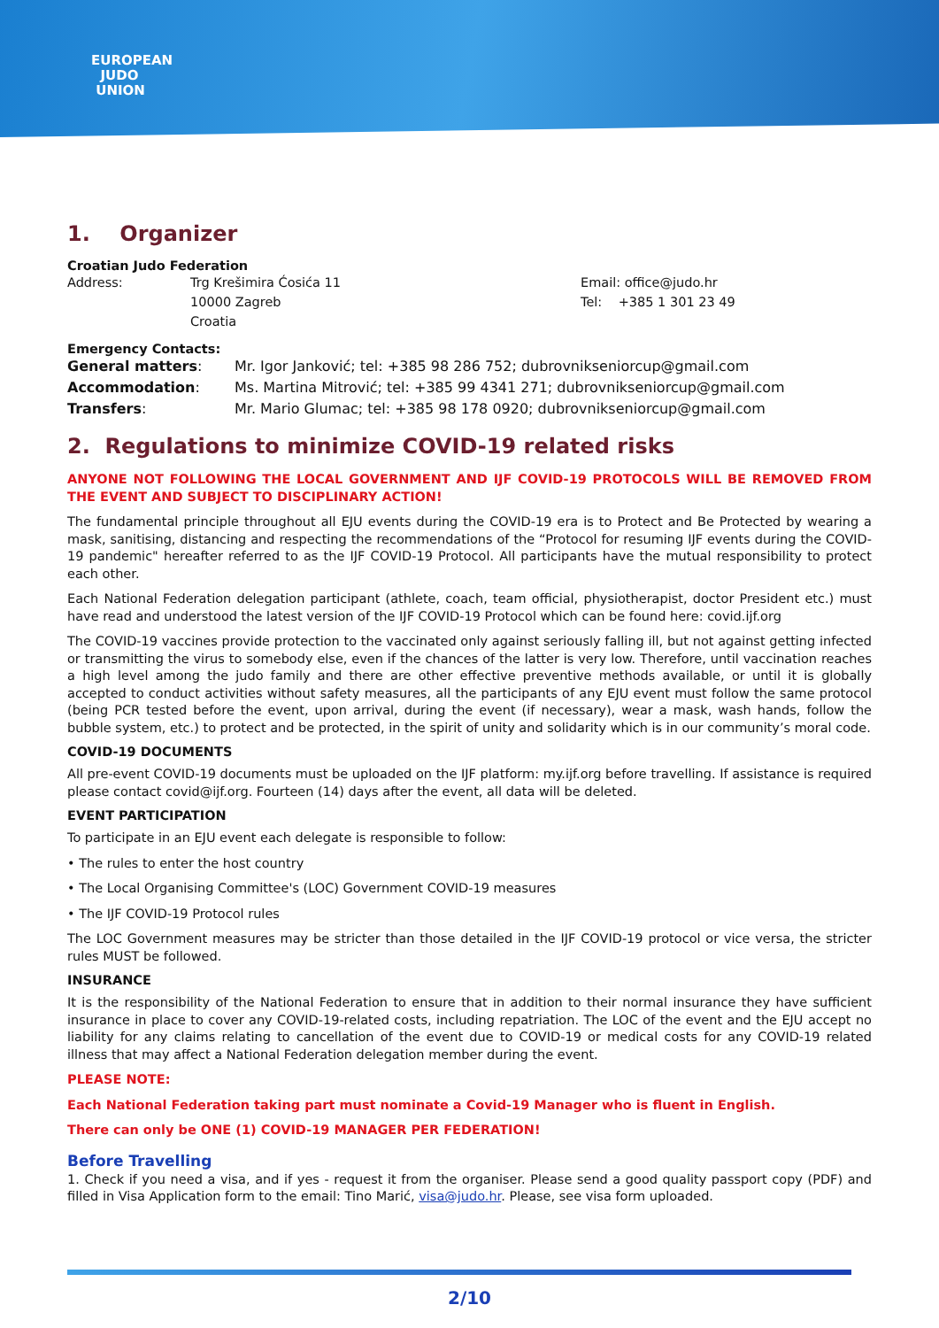EUROPEAN
JUDO
UNION
1. Organizer
Croatian Judo Federation
Address: Trg Krešimira Ćosića 11
10000 Zagreb
Croatia
Email: office@judo.hr
Tel: +385 1 301 23 49
Emergency Contacts:
General matters:
Accommodation:
Transfers:
Mr. Igor Janković; tel: +385 98 286 752; dubrovnikseniorcup@gmail.com
Ms. Martina Mitrović; tel: +385 99 4341 271; dubrovnikseniorcup@gmail.com
Mr. Mario Glumac; tel: +385 98 178 0920; dubrovnikseniorcup@gmail.com
2. Regulations to minimize COVID-19 related risks
ANYONE NOT FOLLOWING THE LOCAL GOVERNMENT AND IJF COVID-19 PROTOCOLS WILL BE REMOVED FROM THE EVENT AND SUBJECT TO DISCIPLINARY ACTION!
The fundamental principle throughout all EJU events during the COVID-19 era is to Protect and Be Protected by wearing a mask, sanitising, distancing and respecting the recommendations of the “Protocol for resuming IJF events during the COVID-19 pandemic" hereafter referred to as the IJF COVID-19 Protocol. All participants have the mutual responsibility to protect each other.
Each National Federation delegation participant (athlete, coach, team official, physiotherapist, doctor President etc.) must have read and understood the latest version of the IJF COVID-19 Protocol which can be found here: covid.ijf.org
The COVID-19 vaccines provide protection to the vaccinated only against seriously falling ill, but not against getting infected or transmitting the virus to somebody else, even if the chances of the latter is very low. Therefore, until vaccination reaches a high level among the judo family and there are other effective preventive methods available, or until it is globally accepted to conduct activities without safety measures, all the participants of any EJU event must follow the same protocol (being PCR tested before the event, upon arrival, during the event (if necessary), wear a mask, wash hands, follow the bubble system, etc.) to protect and be protected, in the spirit of unity and solidarity which is in our community’s moral code.
COVID-19 DOCUMENTS
All pre-event COVID-19 documents must be uploaded on the IJF platform: my.ijf.org before travelling. If assistance is required please contact covid@ijf.org. Fourteen (14) days after the event, all data will be deleted.
EVENT PARTICIPATION
To participate in an EJU event each delegate is responsible to follow:
• The rules to enter the host country
• The Local Organising Committee's (LOC) Government COVID-19 measures
• The IJF COVID-19 Protocol rules
The LOC Government measures may be stricter than those detailed in the IJF COVID-19 protocol or vice versa, the stricter rules MUST be followed.
INSURANCE
It is the responsibility of the National Federation to ensure that in addition to their normal insurance they have sufficient insurance in place to cover any COVID-19-related costs, including repatriation. The LOC of the event and the EJU accept no liability for any claims relating to cancellation of the event due to COVID-19 or medical costs for any COVID-19 related illness that may affect a National Federation delegation member during the event.
PLEASE NOTE:
Each National Federation taking part must nominate a Covid-19 Manager who is fluent in English.
There can only be ONE (1) COVID-19 MANAGER PER FEDERATION!
Before Travelling
1. Check if you need a visa, and if yes - request it from the organiser. Please send a good quality passport copy (PDF) and filled in Visa Application form to the email: Tino Marić, visa@judo.hr. Please, see visa form uploaded.
2/10